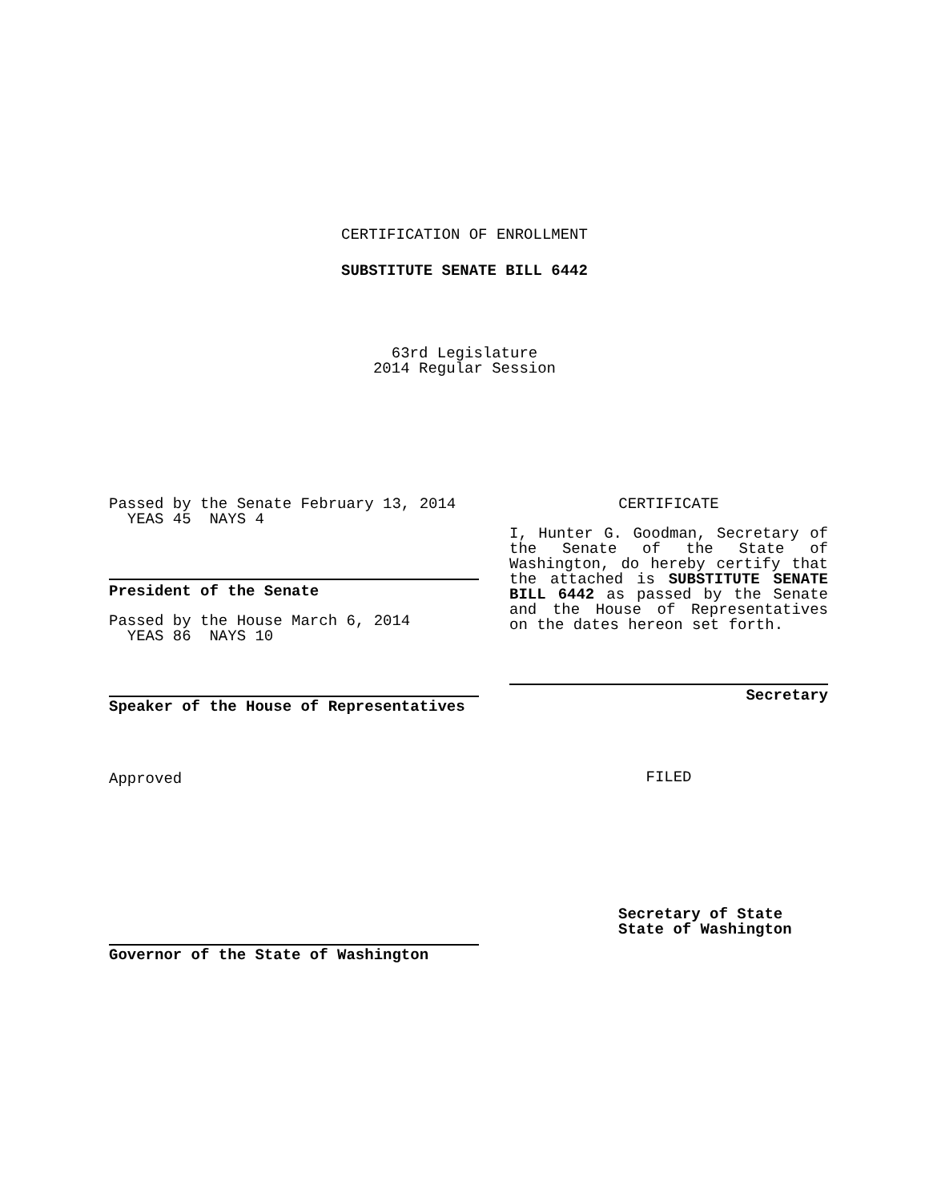CERTIFICATION OF ENROLLMENT
SUBSTITUTE SENATE BILL 6442
63rd Legislature
2014 Regular Session
Passed by the Senate February 13, 2014
YEAS 45 NAYS 4
President of the Senate
Passed by the House March 6, 2014
YEAS 86 NAYS 10
Speaker of the House of Representatives
Approved
Governor of the State of Washington
CERTIFICATE
I, Hunter G. Goodman, Secretary of the Senate of the State of Washington, do hereby certify that the attached is SUBSTITUTE SENATE BILL 6442 as passed by the Senate and the House of Representatives on the dates hereon set forth.
Secretary
FILED
Secretary of State
State of Washington